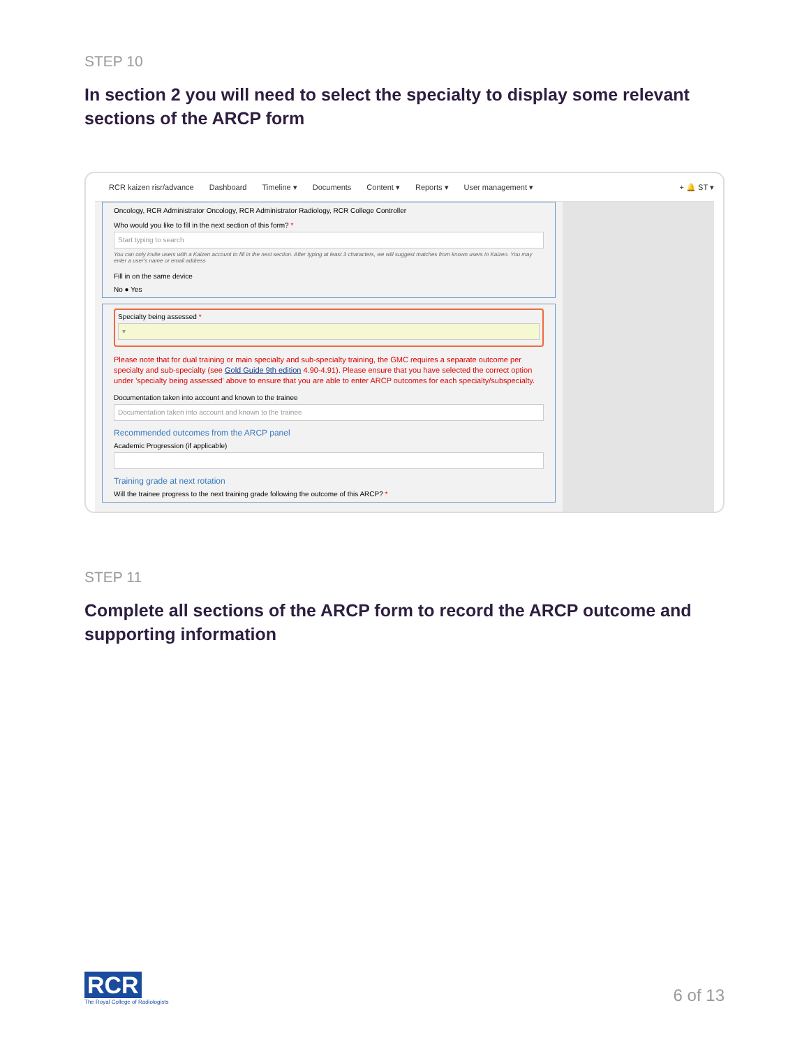STEP 10
In section 2 you will need to select the specialty to display some relevant sections of the ARCP form
RCR kaizen risr/advance Dashboard Timeline ▾ Documents Content ▾ Reports ▾ User management ▾ + 🔔 ST ▾
Oncology, RCR Administrator Oncology, RCR Administrator Radiology, RCR College Controller
Who would you like to fill in the next section of this form? *
Start typing to search
You can only invite users with a Kaizen account to fill in the next section. After typing at least 3 characters, we will suggest matches from known users in Kaizen. You may enter a user's name or email address
Fill in on the same device
No ● Yes
Specialty being assessed *
▾
Please note that for dual training or main specialty and sub-specialty training, the GMC requires a separate outcome per specialty and sub-specialty (see Gold Guide 9th edition 4.90-4.91). Please ensure that you have selected the correct option under 'specialty being assessed' above to ensure that you are able to enter ARCP outcomes for each specialty/subspecialty.
Documentation taken into account and known to the trainee
Documentation taken into account and known to the trainee
Recommended outcomes from the ARCP panel
Academic Progression (if applicable)
Training grade at next rotation
Will the trainee progress to the next training grade following the outcome of this ARCP? *
STEP 11
Complete all sections of the ARCP form to record the ARCP outcome and supporting information
RCR
The Royal College of Radiologists
6 of 13